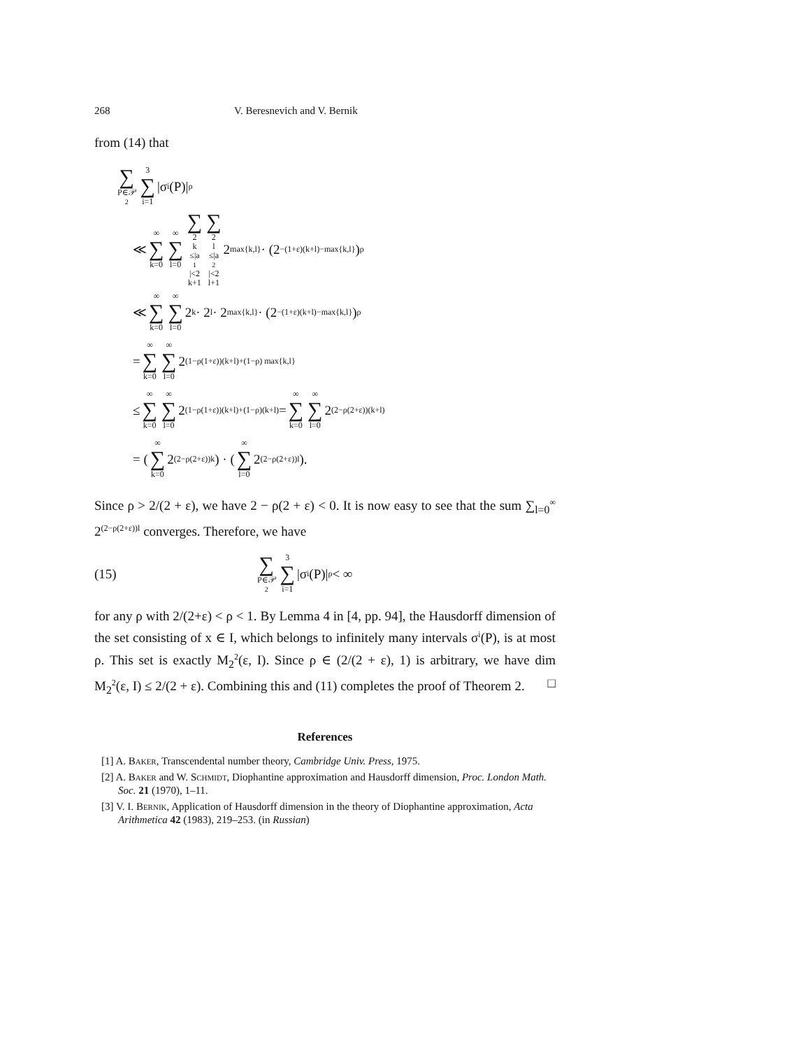268 V. Beresnevich and V. Bernik
from (14) that
∑ P∈𝒫<sub>2</sub> 3 ∑ i=1 |σ<sup>i</sup>(P)|<sup>ρ</sup>
≪ ∞ ∑ k=0 ∞ ∑ l=0 ∑ 2<sup>k</sup>≤|a<sub>1</sub>|<2<sup>k+1</sup> ∑ 2<sup>l</sup>≤|a<sub>2</sub>|<2<sup>l+1</sup> 2<sup>max{k,l}</sup> · (2<sup>−(1+ε)(k+l)−max{k,l}</sup>)<sup>ρ</sup>
≪ ∞ ∑ k=0 ∞ ∑ l=0 2<sup>k</sup> · 2<sup>l</sup> · 2<sup>max{k,l}</sup> · (2<sup>−(1+ε)(k+l)−max{k,l}</sup>)<sup>ρ</sup>
= ∞ ∑ k=0 ∞ ∑ l=0 2<sup>(1−ρ(1+ε))(k+l)+(1−ρ) max{k,l}</sup>
≤ ∞ ∑ k=0 ∞ ∑ l=0 2<sup>(1−ρ(1+ε))(k+l)+(1−ρ)(k+l)</sup> = ∞ ∑ k=0 ∞ ∑ l=0 2<sup>(2−ρ(2+ε))(k+l)</sup>
= ( ∞ ∑ k=0 2<sup>(2−ρ(2+ε))k</sup> ) · ( ∞ ∑ l=0 2<sup>(2−ρ(2+ε))l</sup> ).
Since ρ > 2/(2 + ε), we have 2 − ρ(2 + ε) < 0. It is now easy to see that the sum ∑<sub>l=0</sub><sup>∞</sup> 2<sup>(2−ρ(2+ε))l</sup> converges. Therefore, we have
(15) ∑ P∈𝒫<sub>2</sub> 3 ∑ i=1 |σ<sup>i</sup>(P)|<sup>ρ</sup> < ∞
for any ρ with 2/(2+ε) < ρ < 1. By Lemma 4 in [4, pp. 94], the Hausdorff dimension of the set consisting of x ∈ I, which belongs to infinitely many intervals σ<sup>i</sup>(P), is at most ρ. This set is exactly M<sub>2</sub><sup>2</sup>(ε, I). Since ρ ∈ (2/(2 + ε), 1) is arbitrary, we have dim M<sub>2</sub><sup>2</sup>(ε, I) ≤ 2/(2 + ε). Combining this and (11) completes the proof of Theorem 2. □
References
[1] A. Baker, Transcendental number theory, Cambridge Univ. Press, 1975.
[2] A. Baker and W. Schmidt, Diophantine approximation and Hausdorff dimension, Proc. London Math. Soc. 21 (1970), 1–11.
[3] V. I. Bernik, Application of Hausdorff dimension in the theory of Diophantine approximation, Acta Arithmetica 42 (1983), 219–253. (in Russian)